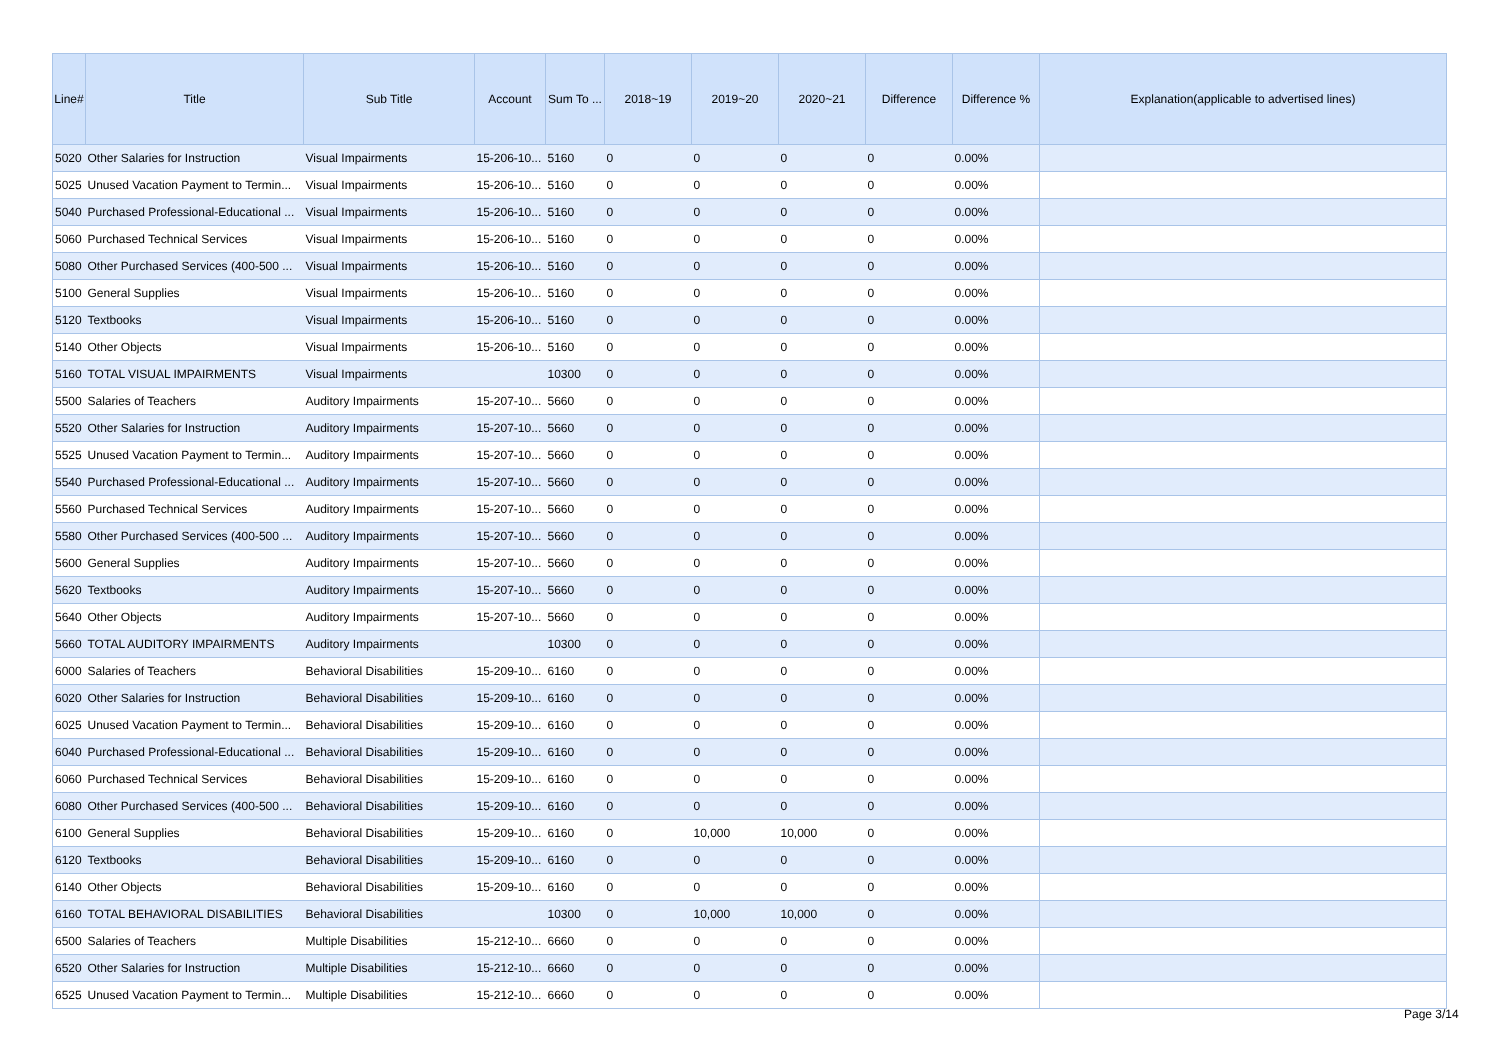| Line# | Title | Sub Title | Account | Sum To ... | 2018~19 | 2019~20 | 2020~21 | Difference | Difference % | Explanation(applicable to advertised lines) |
| --- | --- | --- | --- | --- | --- | --- | --- | --- | --- | --- |
| 5020 | Other Salaries for Instruction | Visual Impairments | 15-206-10... | 5160 | 0 | 0 | 0 | 0 | 0.00% | |
| 5025 | Unused Vacation Payment to Termin... | Visual Impairments | 15-206-10... | 5160 | 0 | 0 | 0 | 0 | 0.00% | |
| 5040 | Purchased Professional-Educational ... | Visual Impairments | 15-206-10... | 5160 | 0 | 0 | 0 | 0 | 0.00% | |
| 5060 | Purchased Technical Services | Visual Impairments | 15-206-10... | 5160 | 0 | 0 | 0 | 0 | 0.00% | |
| 5080 | Other Purchased Services (400-500 ... | Visual Impairments | 15-206-10... | 5160 | 0 | 0 | 0 | 0 | 0.00% | |
| 5100 | General Supplies | Visual Impairments | 15-206-10... | 5160 | 0 | 0 | 0 | 0 | 0.00% | |
| 5120 | Textbooks | Visual Impairments | 15-206-10... | 5160 | 0 | 0 | 0 | 0 | 0.00% | |
| 5140 | Other Objects | Visual Impairments | 15-206-10... | 5160 | 0 | 0 | 0 | 0 | 0.00% | |
| 5160 | TOTAL VISUAL IMPAIRMENTS | Visual Impairments | | 10300 | 0 | 0 | 0 | 0 | 0.00% | |
| 5500 | Salaries of Teachers | Auditory Impairments | 15-207-10... | 5660 | 0 | 0 | 0 | 0 | 0.00% | |
| 5520 | Other Salaries for Instruction | Auditory Impairments | 15-207-10... | 5660 | 0 | 0 | 0 | 0 | 0.00% | |
| 5525 | Unused Vacation Payment to Termin... | Auditory Impairments | 15-207-10... | 5660 | 0 | 0 | 0 | 0 | 0.00% | |
| 5540 | Purchased Professional-Educational ... | Auditory Impairments | 15-207-10... | 5660 | 0 | 0 | 0 | 0 | 0.00% | |
| 5560 | Purchased Technical Services | Auditory Impairments | 15-207-10... | 5660 | 0 | 0 | 0 | 0 | 0.00% | |
| 5580 | Other Purchased Services (400-500 ... | Auditory Impairments | 15-207-10... | 5660 | 0 | 0 | 0 | 0 | 0.00% | |
| 5600 | General Supplies | Auditory Impairments | 15-207-10... | 5660 | 0 | 0 | 0 | 0 | 0.00% | |
| 5620 | Textbooks | Auditory Impairments | 15-207-10... | 5660 | 0 | 0 | 0 | 0 | 0.00% | |
| 5640 | Other Objects | Auditory Impairments | 15-207-10... | 5660 | 0 | 0 | 0 | 0 | 0.00% | |
| 5660 | TOTAL AUDITORY IMPAIRMENTS | Auditory Impairments | | 10300 | 0 | 0 | 0 | 0 | 0.00% | |
| 6000 | Salaries of Teachers | Behavioral Disabilities | 15-209-10... | 6160 | 0 | 0 | 0 | 0 | 0.00% | |
| 6020 | Other Salaries for Instruction | Behavioral Disabilities | 15-209-10... | 6160 | 0 | 0 | 0 | 0 | 0.00% | |
| 6025 | Unused Vacation Payment to Termin... | Behavioral Disabilities | 15-209-10... | 6160 | 0 | 0 | 0 | 0 | 0.00% | |
| 6040 | Purchased Professional-Educational ... | Behavioral Disabilities | 15-209-10... | 6160 | 0 | 0 | 0 | 0 | 0.00% | |
| 6060 | Purchased Technical Services | Behavioral Disabilities | 15-209-10... | 6160 | 0 | 0 | 0 | 0 | 0.00% | |
| 6080 | Other Purchased Services (400-500 ... | Behavioral Disabilities | 15-209-10... | 6160 | 0 | 0 | 0 | 0 | 0.00% | |
| 6100 | General Supplies | Behavioral Disabilities | 15-209-10... | 6160 | 0 | 10,000 | 10,000 | 0 | 0.00% | |
| 6120 | Textbooks | Behavioral Disabilities | 15-209-10... | 6160 | 0 | 0 | 0 | 0 | 0.00% | |
| 6140 | Other Objects | Behavioral Disabilities | 15-209-10... | 6160 | 0 | 0 | 0 | 0 | 0.00% | |
| 6160 | TOTAL BEHAVIORAL DISABILITIES | Behavioral Disabilities | | 10300 | 0 | 10,000 | 10,000 | 0 | 0.00% | |
| 6500 | Salaries of Teachers | Multiple Disabilities | 15-212-10... | 6660 | 0 | 0 | 0 | 0 | 0.00% | |
| 6520 | Other Salaries for Instruction | Multiple Disabilities | 15-212-10... | 6660 | 0 | 0 | 0 | 0 | 0.00% | |
| 6525 | Unused Vacation Payment to Termin... | Multiple Disabilities | 15-212-10... | 6660 | 0 | 0 | 0 | 0 | 0.00% | |
Page 3/14